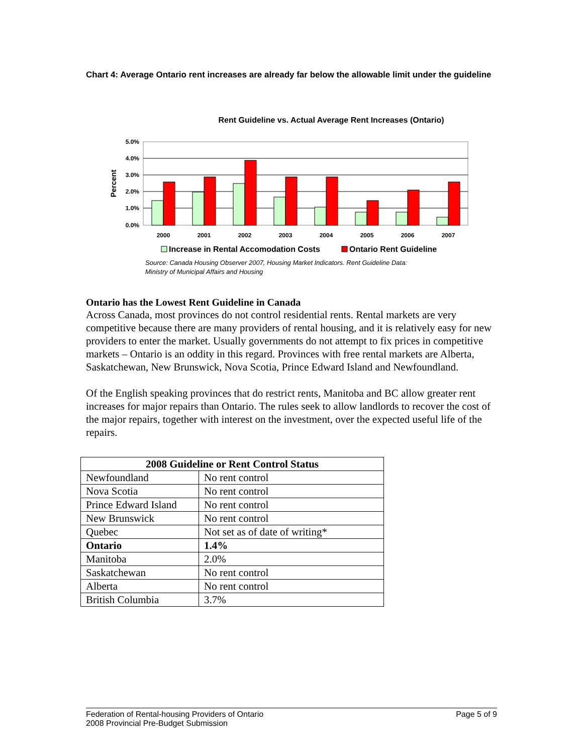Chart 4: Average Ontario rent increases are already far below the allowable limit under the guideline
Rent Guideline vs. Actual Average Rent Increases (Ontario)
5.0%
4.0%
3.0%
2.0%
1.0%
0.0%
Percent
2000
2001
2002
2003
2004
2005
2006
2007
Increase in Rental Accomodation Costs
Ontario Rent Guideline
Source: Canada Housing Observer 2007, Housing Market Indicators. Rent Guideline Data:
Ministry of Municipal Affairs and Housing
Ontario has the Lowest Rent Guideline in Canada
Across Canada, most provinces do not control residential rents. Rental markets are very competitive because there are many providers of rental housing, and it is relatively easy for new providers to enter the market. Usually governments do not attempt to fix prices in competitive markets – Ontario is an oddity in this regard. Provinces with free rental markets are Alberta, Saskatchewan, New Brunswick, Nova Scotia, Prince Edward Island and Newfoundland.
Of the English speaking provinces that do restrict rents, Manitoba and BC allow greater rent increases for major repairs than Ontario. The rules seek to allow landlords to recover the cost of the major repairs, together with interest on the investment, over the expected useful life of the repairs.
| 2008 Guideline or Rent Control Status | |
| --- | --- |
| Newfoundland | No rent control |
| Nova Scotia | No rent control |
| Prince Edward Island | No rent control |
| New Brunswick | No rent control |
| Quebec | Not set as of date of writing* |
| Ontario | 1.4% |
| Manitoba | 2.0% |
| Saskatchewan | No rent control |
| Alberta | No rent control |
| British Columbia | 3.7% |
Federation of Rental-housing Providers of Ontario Page 5 of 9
2008 Provincial Pre-Budget Submission